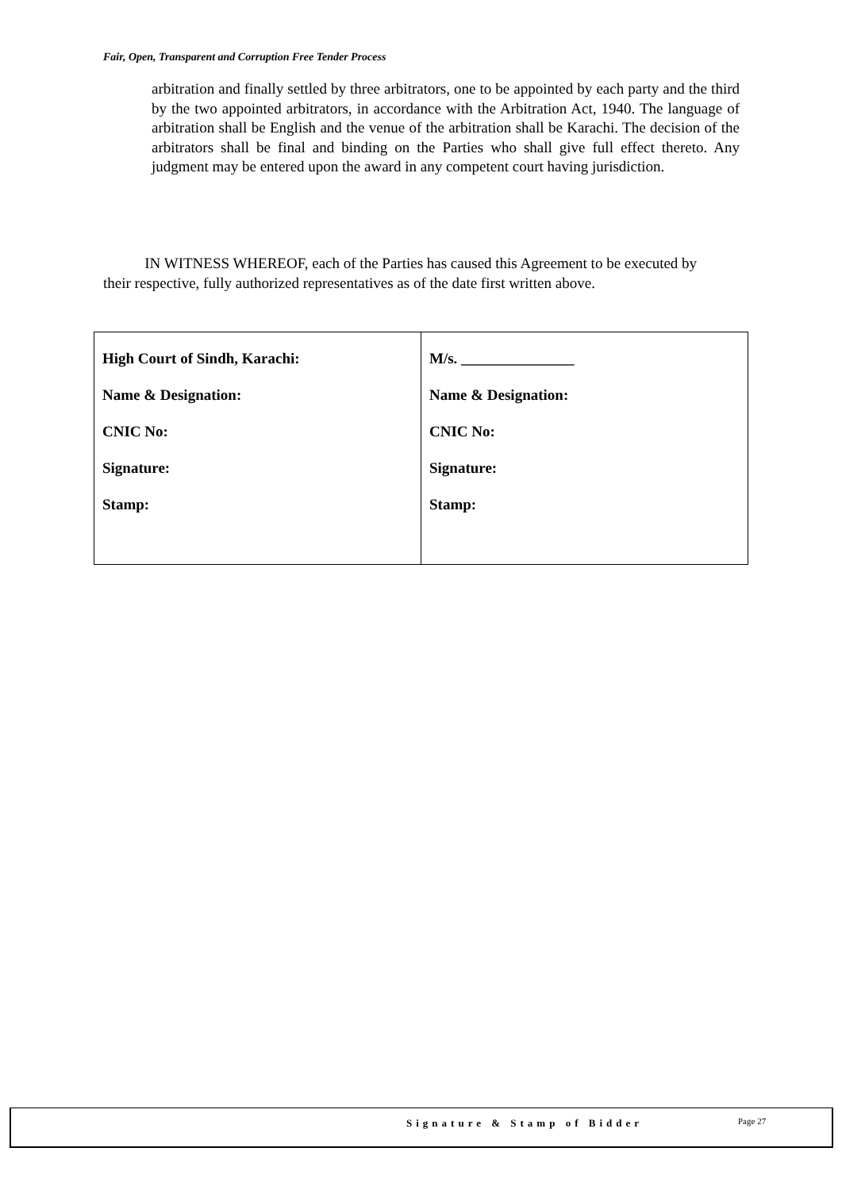Fair, Open, Transparent and Corruption Free Tender Process
arbitration and finally settled by three arbitrators, one to be appointed by each party and the third by the two appointed arbitrators, in accordance with the Arbitration Act, 1940. The language of arbitration shall be English and the venue of the arbitration shall be Karachi. The decision of the arbitrators shall be final and binding on the Parties who shall give full effect thereto. Any judgment may be entered upon the award in any competent court having jurisdiction.
IN WITNESS WHEREOF, each of the Parties has caused this Agreement to be executed by their respective, fully authorized representatives as of the date first written above.
| High Court of Sindh, Karachi: Name & Designation: CNIC No: Signature: Stamp: | M/s. _______________ Name & Designation: CNIC No: Signature: Stamp: |
Signature & Stamp of Bidder Page 27